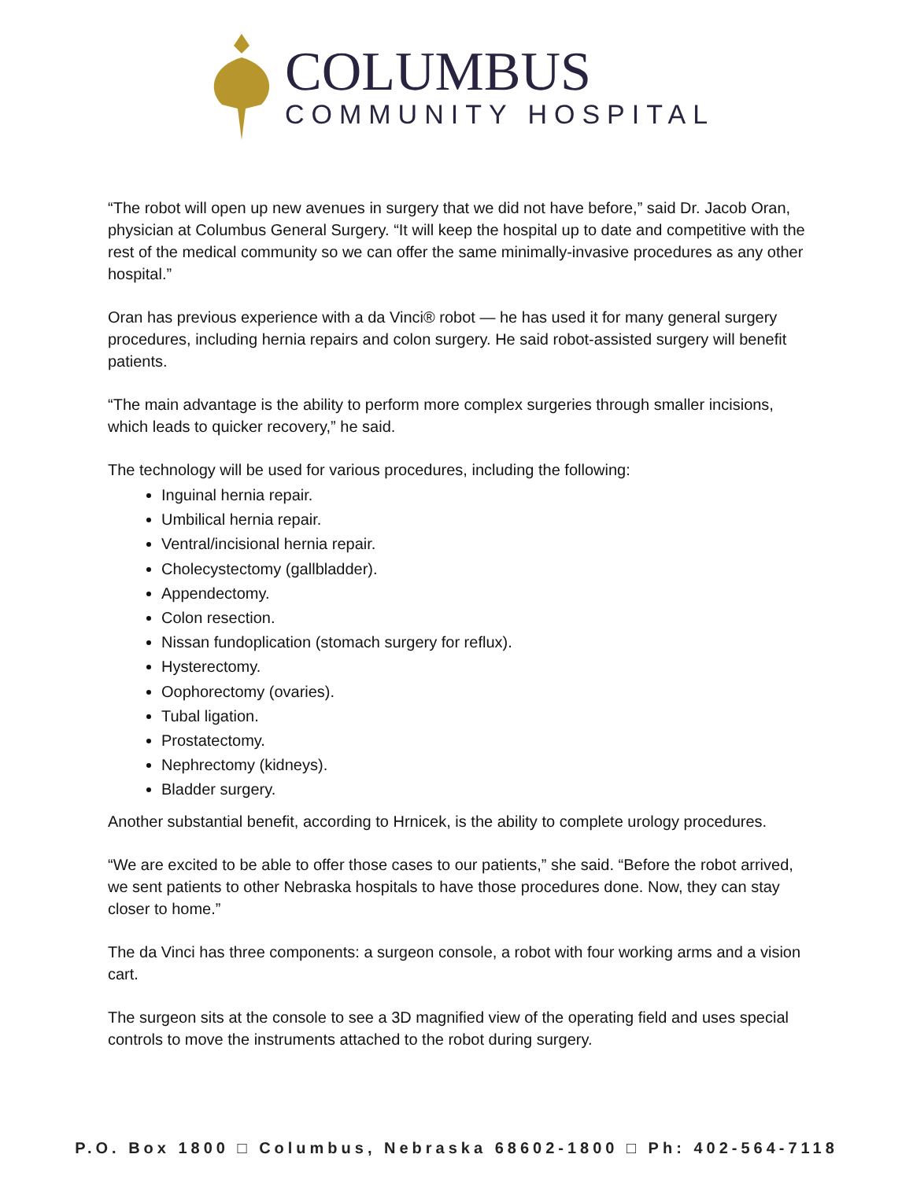COLUMBUS
COMMUNITY HOSPITAL
“The robot will open up new avenues in surgery that we did not have before,” said Dr. Jacob Oran, physician at Columbus General Surgery. “It will keep the hospital up to date and competitive with the rest of the medical community so we can offer the same minimally-invasive procedures as any other hospital.”
Oran has previous experience with a da Vinci® robot — he has used it for many general surgery procedures, including hernia repairs and colon surgery. He said robot-assisted surgery will benefit patients.
“The main advantage is the ability to perform more complex surgeries through smaller incisions, which leads to quicker recovery,” he said.
The technology will be used for various procedures, including the following:
Inguinal hernia repair.
Umbilical hernia repair.
Ventral/incisional hernia repair.
Cholecystectomy (gallbladder).
Appendectomy.
Colon resection.
Nissan fundoplication (stomach surgery for reflux).
Hysterectomy.
Oophorectomy (ovaries).
Tubal ligation.
Prostatectomy.
Nephrectomy (kidneys).
Bladder surgery.
Another substantial benefit, according to Hrnicek, is the ability to complete urology procedures.
“We are excited to be able to offer those cases to our patients,” she said. “Before the robot arrived, we sent patients to other Nebraska hospitals to have those procedures done. Now, they can stay closer to home.”
The da Vinci has three components: a surgeon console, a robot with four working arms and a vision cart.
The surgeon sits at the console to see a 3D magnified view of the operating field and uses special controls to move the instruments attached to the robot during surgery.
P.O. Box 1800 □ Columbus, Nebraska 68602-1800 □ Ph: 402-564-7118